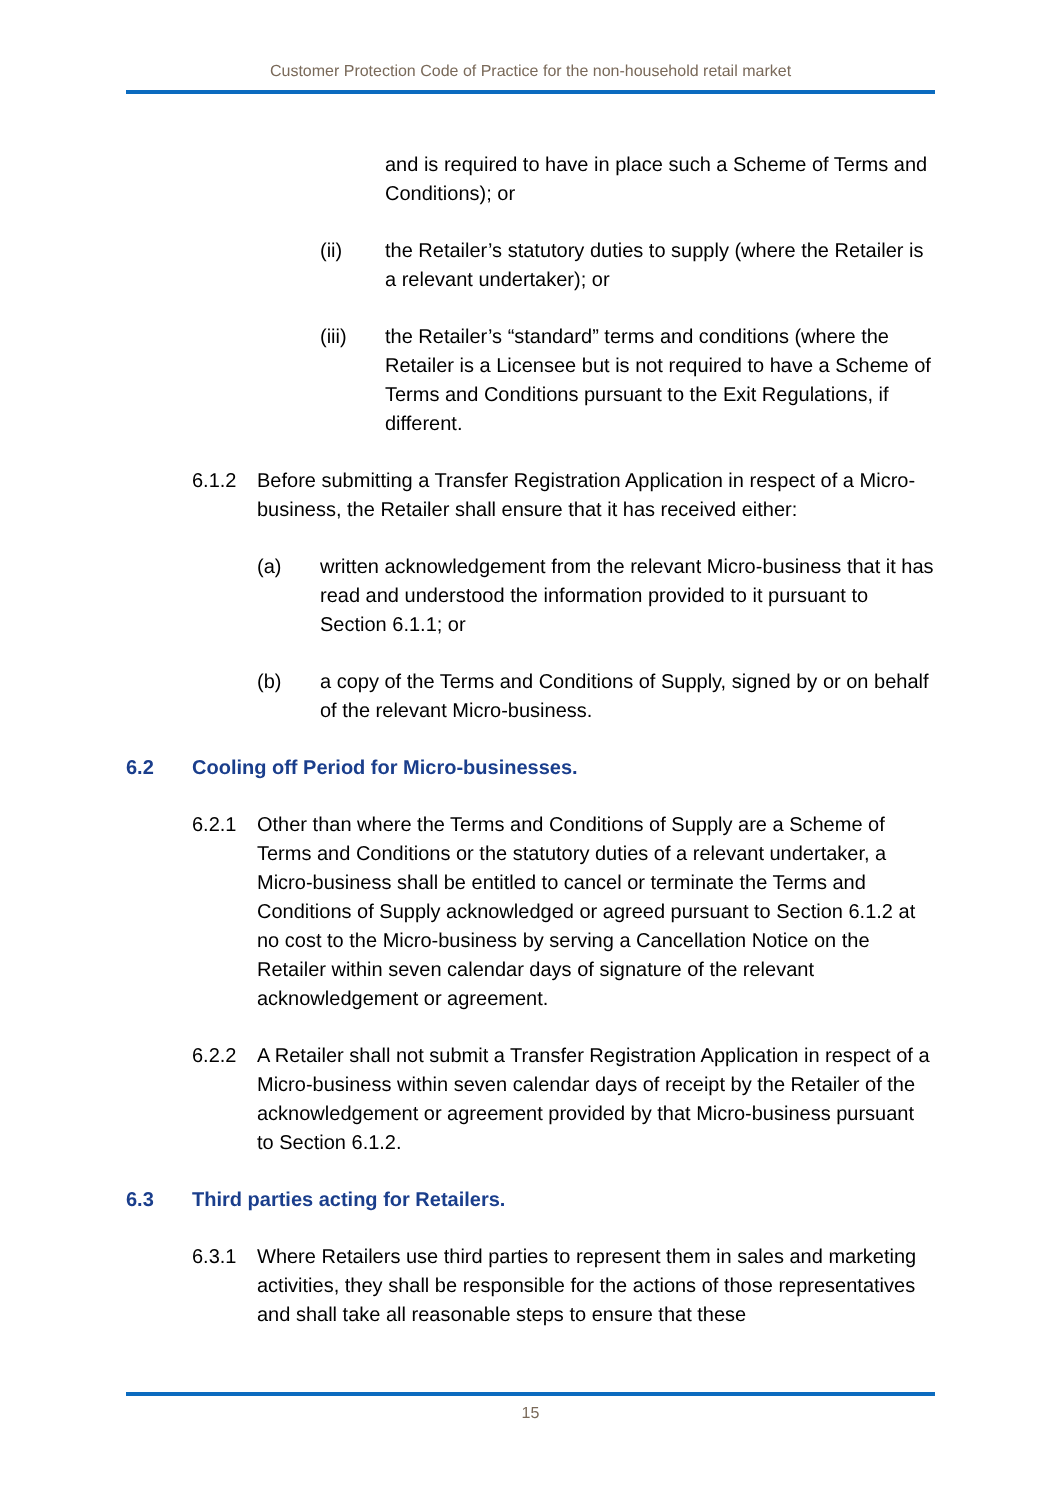Customer Protection Code of Practice for the non-household retail market
and is required to have in place such a Scheme of Terms and Conditions); or
(ii) the Retailer’s statutory duties to supply (where the Retailer is a relevant undertaker); or
(iii) the Retailer’s “standard” terms and conditions (where the Retailer is a Licensee but is not required to have a Scheme of Terms and Conditions pursuant to the Exit Regulations, if different.
6.1.2 Before submitting a Transfer Registration Application in respect of a Micro-business, the Retailer shall ensure that it has received either:
(a) written acknowledgement from the relevant Micro-business that it has read and understood the information provided to it pursuant to Section 6.1.1; or
(b) a copy of the Terms and Conditions of Supply, signed by or on behalf of the relevant Micro-business.
6.2 Cooling off Period for Micro-businesses.
6.2.1 Other than where the Terms and Conditions of Supply are a Scheme of Terms and Conditions or the statutory duties of a relevant undertaker, a Micro-business shall be entitled to cancel or terminate the Terms and Conditions of Supply acknowledged or agreed pursuant to Section 6.1.2 at no cost to the Micro-business by serving a Cancellation Notice on the Retailer within seven calendar days of signature of the relevant acknowledgement or agreement.
6.2.2 A Retailer shall not submit a Transfer Registration Application in respect of a Micro-business within seven calendar days of receipt by the Retailer of the acknowledgement or agreement provided by that Micro-business pursuant to Section 6.1.2.
6.3 Third parties acting for Retailers.
6.3.1 Where Retailers use third parties to represent them in sales and marketing activities, they shall be responsible for the actions of those representatives and shall take all reasonable steps to ensure that these
15